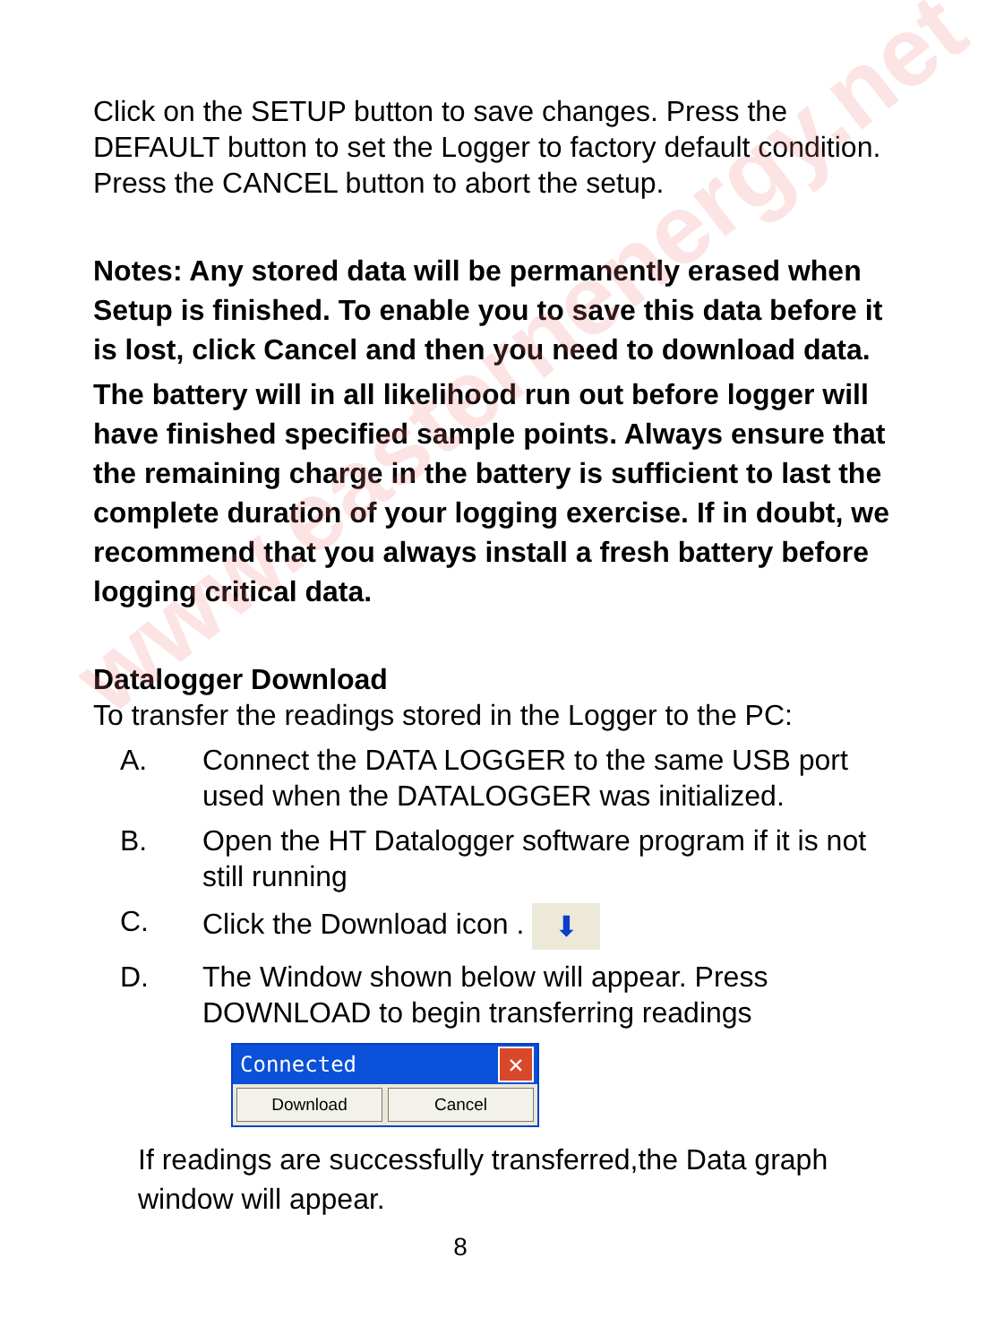www.easternenergy.net
Click on the SETUP button to save changes. Press the DEFAULT button to set the Logger to factory default condition. Press the CANCEL button to abort the setup.
Notes: Any stored data will be permanently erased when Setup is finished. To enable you to save this data before it is lost, click Cancel and then you need to download data.
The battery will in all likelihood run out before logger will have finished specified sample points. Always ensure that the remaining charge in the battery is sufficient to last the complete duration of your logging exercise. If in doubt, we recommend that you always install a fresh battery before logging critical data.
Datalogger Download
To transfer the readings stored in the Logger to the PC:
A. Connect the DATA LOGGER to the same USB port used when the DATALOGGER was initialized.
B. Open the HT Datalogger software program if it is not still running
C. Click the Download icon . ⬇
D. The Window shown below will appear. Press DOWNLOAD to begin transferring readings
Connected ✕
Download Cancel
If readings are successfully transferred,the Data graph window will appear.
8